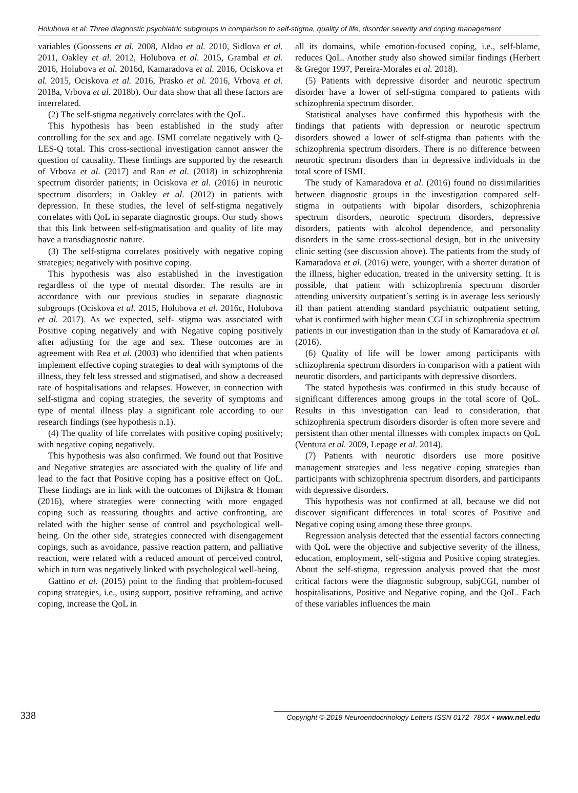Holubova et al: Three diagnostic psychiatric subgroups in comparison to self-stigma, quality of life, disorder severity and coping management
variables (Goossens et al. 2008, Aldao et al. 2010, Sidlova et al. 2011, Oakley et al. 2012, Holubova et al. 2015, Grambal et al. 2016, Holubova et al. 2016d, Kamaradova et al. 2016, Ociskova et al. 2015, Ociskova et al. 2016, Prasko et al. 2016, Vrbova et al. 2018a, Vrbova et al. 2018b). Our data show that all these factors are interrelated.
(2) The self-stigma negatively correlates with the QoL.
This hypothesis has been established in the study after controlling for the sex and age. ISMI correlate negatively with Q-LES-Q total. This cross-sectional investigation cannot answer the question of causality. These findings are supported by the research of Vrbova et al. (2017) and Ran et al. (2018) in schizophrenia spectrum disorder patients; in Ociskova et al. (2016) in neurotic spectrum disorders; in Oakley et al. (2012) in patients with depression. In these studies, the level of self-stigma negatively correlates with QoL in separate diagnostic groups. Our study shows that this link between self-stigmatisation and quality of life may have a transdiagnostic nature.
(3) The self-stigma correlates positively with negative coping strategies; negatively with positive coping.
This hypothesis was also established in the investigation regardless of the type of mental disorder. The results are in accordance with our previous studies in separate diagnostic subgroups (Ociskova et al. 2015, Holubova et al. 2016c, Holubova et al. 2017). As we expected, self- stigma was associated with Positive coping negatively and with Negative coping positively after adjusting for the age and sex. These outcomes are in agreement with Rea et al. (2003) who identified that when patients implement effective coping strategies to deal with symptoms of the illness, they felt less stressed and stigmatised, and show a decreased rate of hospitalisations and relapses. However, in connection with self-stigma and coping strategies, the severity of symptoms and type of mental illness play a significant role according to our research findings (see hypothesis n.1).
(4) The quality of life correlates with positive coping positively; with negative coping negatively.
This hypothesis was also confirmed. We found out that Positive and Negative strategies are associated with the quality of life and lead to the fact that Positive coping has a positive effect on QoL. These findings are in link with the outcomes of Dijkstra & Homan (2016), where strategies were connecting with more engaged coping such as reassuring thoughts and active confronting, are related with the higher sense of control and psychological well-being. On the other side, strategies connected with disengagement copings, such as avoidance, passive reaction pattern, and palliative reaction, were related with a reduced amount of perceived control, which in turn was negatively linked with psychological well-being.
Gattino et al. (2015) point to the finding that problem-focused coping strategies, i.e., using support, positive reframing, and active coping, increase the QoL in
all its domains, while emotion-focused coping, i.e., self-blame, reduces QoL. Another study also showed similar findings (Herbert & Gregor 1997, Pereira-Morales et al. 2018).
(5) Patients with depressive disorder and neurotic spectrum disorder have a lower of self-stigma compared to patients with schizophrenia spectrum disorder.
Statistical analyses have confirmed this hypothesis with the findings that patients with depression or neurotic spectrum disorders showed a lower of self-stigma than patients with the schizophrenia spectrum disorders. There is no difference between neurotic spectrum disorders than in depressive individuals in the total score of ISMI.
The study of Kamaradova et al. (2016) found no dissimilarities between diagnostic groups in the investigation compared self-stigma in outpatients with bipolar disorders, schizophrenia spectrum disorders, neurotic spectrum disorders, depressive disorders, patients with alcohol dependence, and personality disorders in the same cross-sectional design, but in the university clinic setting (see discussion above). The patients from the study of Kamaradova et al. (2016) were, younger, with a shorter duration of the illness, higher education, treated in the university setting. It is possible, that patient with schizophrenia spectrum disorder attending university outpatient´s setting is in average less seriously ill than patient attending standard psychiatric outpatient setting, what is confirmed with higher mean CGI in schizophrenia spectrum patients in our investigation than in the study of Kamaradova et al. (2016).
(6) Quality of life will be lower among participants with schizophrenia spectrum disorders in comparison with a patient with neurotic disorders, and participants with depressive disorders.
The stated hypothesis was confirmed in this study because of significant differences among groups in the total score of QoL. Results in this investigation can lead to consideration, that schizophrenia spectrum disorders disorder is often more severe and persistent than other mental illnesses with complex impacts on QoL (Ventura et al. 2009, Lepage et al. 2014).
(7) Patients with neurotic disorders use more positive management strategies and less negative coping strategies than participants with schizophrenia spectrum disorders, and participants with depressive disorders.
This hypothesis was not confirmed at all, because we did not discover significant differences in total scores of Positive and Negative coping using among these three groups.
Regression analysis detected that the essential factors connecting with QoL were the objective and subjective severity of the illness, education, employment, self-stigma and Positive coping strategies. About the self-stigma, regression analysis proved that the most critical factors were the diagnostic subgroup, subjCGI, number of hospitalisations, Positive and Negative coping, and the QoL. Each of these variables influences the main
338 Copyright © 2018 Neuroendocrinology Letters ISSN 0172–780X • www.nel.edu